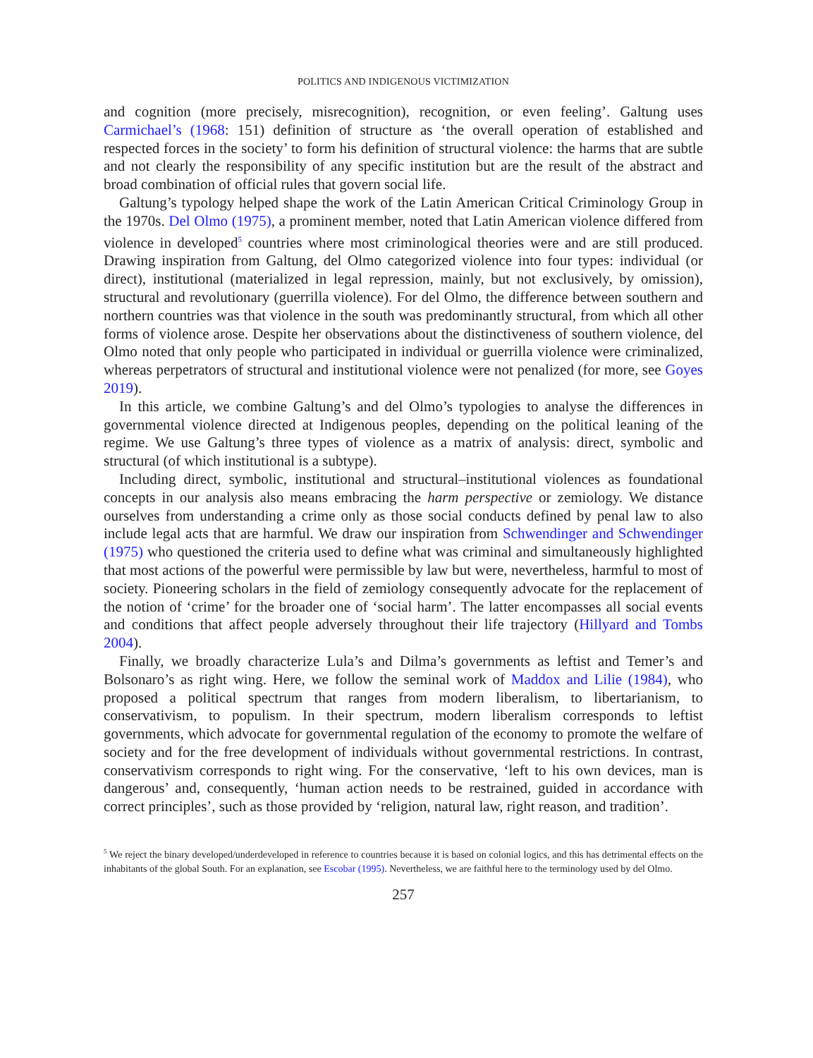POLITICS AND INDIGENOUS VICTIMIZATION
and cognition (more precisely, misrecognition), recognition, or even feeling’. Galtung uses Carmichael’s (1968: 151) definition of structure as ‘the overall operation of established and respected forces in the society’ to form his definition of structural violence: the harms that are subtle and not clearly the responsibility of any specific institution but are the result of the abstract and broad combination of official rules that govern social life.
Galtung’s typology helped shape the work of the Latin American Critical Criminology Group in the 1970s. Del Olmo (1975), a prominent member, noted that Latin American violence differed from violence in developed<sup>5</sup> countries where most criminological theories were and are still produced. Drawing inspiration from Galtung, del Olmo categorized violence into four types: individual (or direct), institutional (materialized in legal repression, mainly, but not exclusively, by omission), structural and revolutionary (guerrilla violence). For del Olmo, the difference between southern and northern countries was that violence in the south was predominantly structural, from which all other forms of violence arose. Despite her observations about the distinctiveness of southern violence, del Olmo noted that only people who participated in individual or guerrilla violence were criminalized, whereas perpetrators of structural and institutional violence were not penalized (for more, see Goyes 2019).
In this article, we combine Galtung’s and del Olmo’s typologies to analyse the differences in governmental violence directed at Indigenous peoples, depending on the political leaning of the regime. We use Galtung’s three types of violence as a matrix of analysis: direct, symbolic and structural (of which institutional is a subtype).
Including direct, symbolic, institutional and structural–institutional violences as foundational concepts in our analysis also means embracing the harm perspective or zemiology. We distance ourselves from understanding a crime only as those social conducts defined by penal law to also include legal acts that are harmful. We draw our inspiration from Schwendinger and Schwendinger (1975) who questioned the criteria used to define what was criminal and simultaneously highlighted that most actions of the powerful were permissible by law but were, nevertheless, harmful to most of society. Pioneering scholars in the field of zemiology consequently advocate for the replacement of the notion of ‘crime’ for the broader one of ‘social harm’. The latter encompasses all social events and conditions that affect people adversely throughout their life trajectory (Hillyard and Tombs 2004).
Finally, we broadly characterize Lula’s and Dilma’s governments as leftist and Temer’s and Bolsonaro’s as right wing. Here, we follow the seminal work of Maddox and Lilie (1984), who proposed a political spectrum that ranges from modern liberalism, to libertarianism, to conservativism, to populism. In their spectrum, modern liberalism corresponds to leftist governments, which advocate for governmental regulation of the economy to promote the welfare of society and for the free development of individuals without governmental restrictions. In contrast, conservativism corresponds to right wing. For the conservative, ‘left to his own devices, man is dangerous’ and, consequently, ‘human action needs to be restrained, guided in accordance with correct principles’, such as those provided by ‘religion, natural law, right reason, and tradition’.
<sup>5</sup> We reject the binary developed/underdeveloped in reference to countries because it is based on colonial logics, and this has detrimental effects on the inhabitants of the global South. For an explanation, see Escobar (1995). Nevertheless, we are faithful here to the terminology used by del Olmo.
257